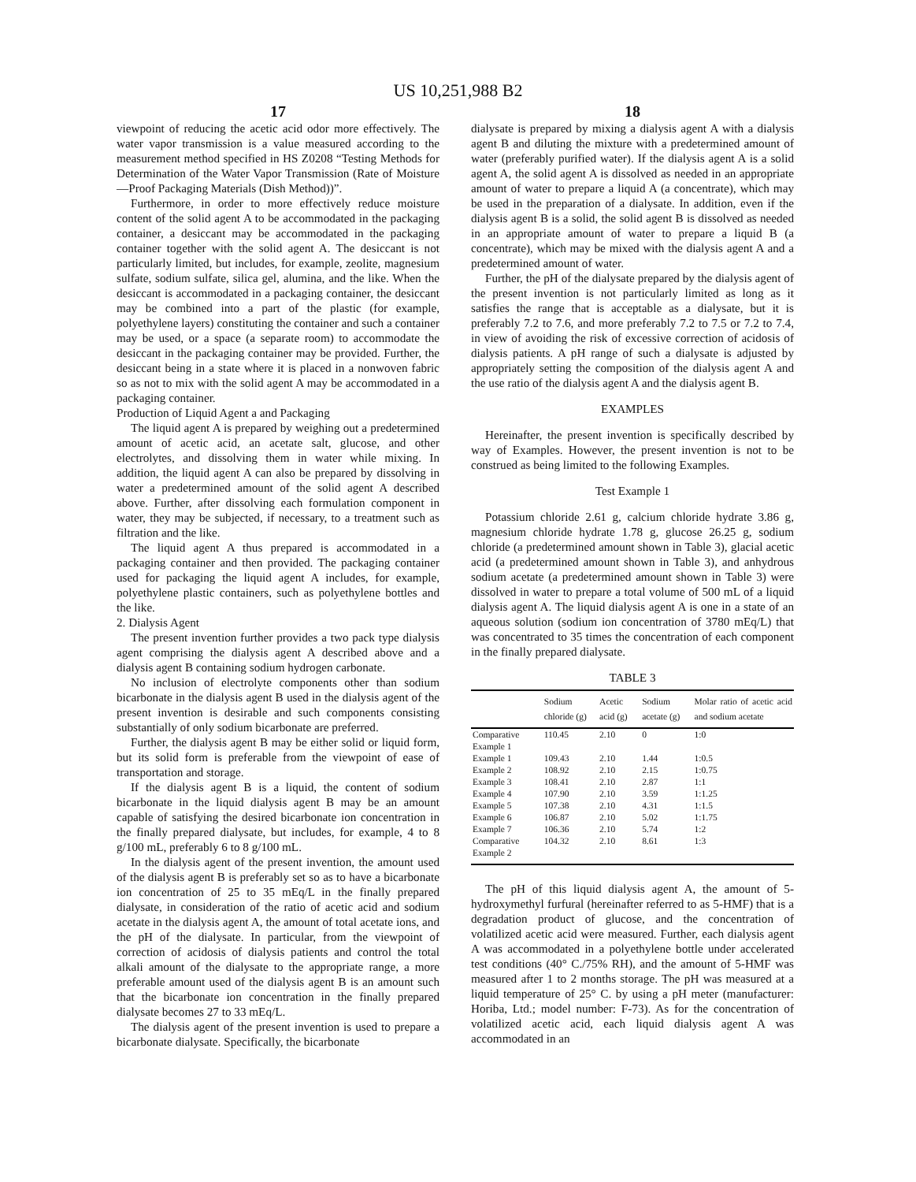US 10,251,988 B2
17
viewpoint of reducing the acetic acid odor more effectively. The water vapor transmission is a value measured according to the measurement method specified in HS Z0208 “Testing Methods for Determination of the Water Vapor Transmission (Rate of Moisture—Proof Packaging Materials (Dish Method))”.
Furthermore, in order to more effectively reduce moisture content of the solid agent A to be accommodated in the packaging container, a desiccant may be accommodated in the packaging container together with the solid agent A. The desiccant is not particularly limited, but includes, for example, zeolite, magnesium sulfate, sodium sulfate, silica gel, alumina, and the like. When the desiccant is accommodated in a packaging container, the desiccant may be combined into a part of the plastic (for example, polyethylene layers) constituting the container and such a container may be used, or a space (a separate room) to accommodate the desiccant in the packaging container may be provided. Further, the desiccant being in a state where it is placed in a nonwoven fabric so as not to mix with the solid agent A may be accommodated in a packaging container.
Production of Liquid Agent a and Packaging
The liquid agent A is prepared by weighing out a predetermined amount of acetic acid, an acetate salt, glucose, and other electrolytes, and dissolving them in water while mixing. In addition, the liquid agent A can also be prepared by dissolving in water a predetermined amount of the solid agent A described above. Further, after dissolving each formulation component in water, they may be subjected, if necessary, to a treatment such as filtration and the like.
The liquid agent A thus prepared is accommodated in a packaging container and then provided. The packaging container used for packaging the liquid agent A includes, for example, polyethylene plastic containers, such as polyethylene bottles and the like.
2. Dialysis Agent
The present invention further provides a two pack type dialysis agent comprising the dialysis agent A described above and a dialysis agent B containing sodium hydrogen carbonate.
No inclusion of electrolyte components other than sodium bicarbonate in the dialysis agent B used in the dialysis agent of the present invention is desirable and such components consisting substantially of only sodium bicarbonate are preferred.
Further, the dialysis agent B may be either solid or liquid form, but its solid form is preferable from the viewpoint of ease of transportation and storage.
If the dialysis agent B is a liquid, the content of sodium bicarbonate in the liquid dialysis agent B may be an amount capable of satisfying the desired bicarbonate ion concentration in the finally prepared dialysate, but includes, for example, 4 to 8 g/100 mL, preferably 6 to 8 g/100 mL.
In the dialysis agent of the present invention, the amount used of the dialysis agent B is preferably set so as to have a bicarbonate ion concentration of 25 to 35 mEq/L in the finally prepared dialysate, in consideration of the ratio of acetic acid and sodium acetate in the dialysis agent A, the amount of total acetate ions, and the pH of the dialysate. In particular, from the viewpoint of correction of acidosis of dialysis patients and control the total alkali amount of the dialysate to the appropriate range, a more preferable amount used of the dialysis agent B is an amount such that the bicarbonate ion concentration in the finally prepared dialysate becomes 27 to 33 mEq/L.
The dialysis agent of the present invention is used to prepare a bicarbonate dialysate. Specifically, the bicarbonate
18
dialysate is prepared by mixing a dialysis agent A with a dialysis agent B and diluting the mixture with a predetermined amount of water (preferably purified water). If the dialysis agent A is a solid agent A, the solid agent A is dissolved as needed in an appropriate amount of water to prepare a liquid A (a concentrate), which may be used in the preparation of a dialysate. In addition, even if the dialysis agent B is a solid, the solid agent B is dissolved as needed in an appropriate amount of water to prepare a liquid B (a concentrate), which may be mixed with the dialysis agent A and a predetermined amount of water.
Further, the pH of the dialysate prepared by the dialysis agent of the present invention is not particularly limited as long as it satisfies the range that is acceptable as a dialysate, but it is preferably 7.2 to 7.6, and more preferably 7.2 to 7.5 or 7.2 to 7.4, in view of avoiding the risk of excessive correction of acidosis of dialysis patients. A pH range of such a dialysate is adjusted by appropriately setting the composition of the dialysis agent A and the use ratio of the dialysis agent A and the dialysis agent B.
EXAMPLES
Hereinafter, the present invention is specifically described by way of Examples. However, the present invention is not to be construed as being limited to the following Examples.
Test Example 1
Potassium chloride 2.61 g, calcium chloride hydrate 3.86 g, magnesium chloride hydrate 1.78 g, glucose 26.25 g, sodium chloride (a predetermined amount shown in Table 3), glacial acetic acid (a predetermined amount shown in Table 3), and anhydrous sodium acetate (a predetermined amount shown in Table 3) were dissolved in water to prepare a total volume of 500 mL of a liquid dialysis agent A. The liquid dialysis agent A is one in a state of an aqueous solution (sodium ion concentration of 3780 mEq/L) that was concentrated to 35 times the concentration of each component in the finally prepared dialysate.
TABLE 3
| | Sodium chloride (g) | Acetic acid (g) | Sodium acetate (g) | Molar ratio of acetic acid and sodium acetate |
| --- | --- | --- | --- | --- |
| Comparative Example 1 | 110.45 | 2.10 | 0 | 1:0 |
| Example 1 | 109.43 | 2.10 | 1.44 | 1:0.5 |
| Example 2 | 108.92 | 2.10 | 2.15 | 1:0.75 |
| Example 3 | 108.41 | 2.10 | 2.87 | 1:1 |
| Example 4 | 107.90 | 2.10 | 3.59 | 1:1.25 |
| Example 5 | 107.38 | 2.10 | 4.31 | 1:1.5 |
| Example 6 | 106.87 | 2.10 | 5.02 | 1:1.75 |
| Example 7 | 106.36 | 2.10 | 5.74 | 1:2 |
| Comparative Example 2 | 104.32 | 2.10 | 8.61 | 1:3 |
The pH of this liquid dialysis agent A, the amount of 5-hydroxymethyl furfural (hereinafter referred to as 5-HMF) that is a degradation product of glucose, and the concentration of volatilized acetic acid were measured. Further, each dialysis agent A was accommodated in a polyethylene bottle under accelerated test conditions (40° C./75% RH), and the amount of 5-HMF was measured after 1 to 2 months storage. The pH was measured at a liquid temperature of 25° C. by using a pH meter (manufacturer: Horiba, Ltd.; model number: F-73). As for the concentration of volatilized acetic acid, each liquid dialysis agent A was accommodated in an